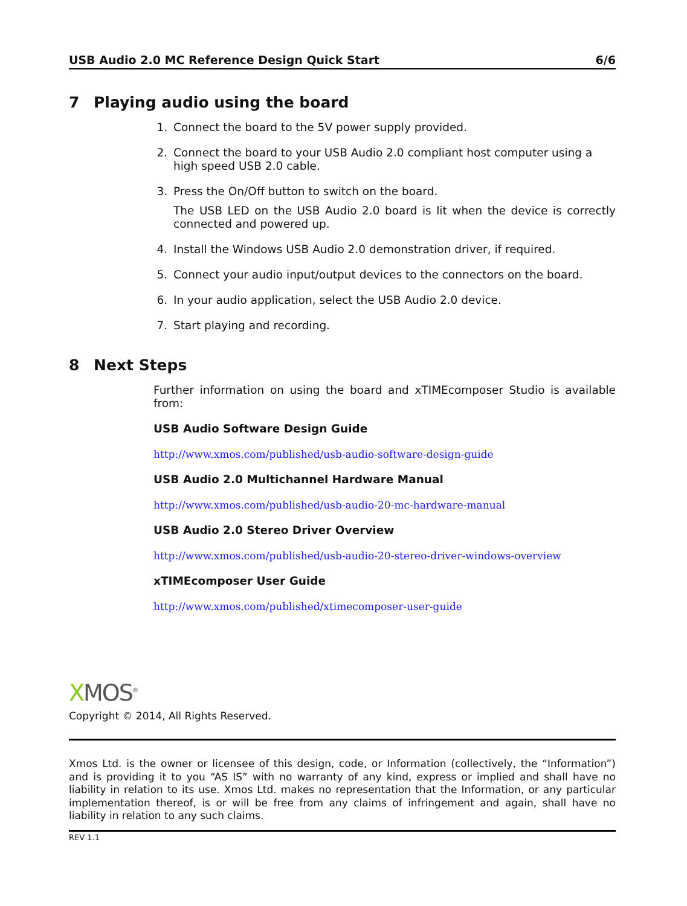USB Audio 2.0 MC Reference Design Quick Start 6/6
7 Playing audio using the board
1. Connect the board to the 5V power supply provided.
2. Connect the board to your USB Audio 2.0 compliant host computer using a high speed USB 2.0 cable.
3. Press the On/Off button to switch on the board.
The USB LED on the USB Audio 2.0 board is lit when the device is correctly connected and powered up.
4. Install the Windows USB Audio 2.0 demonstration driver, if required.
5. Connect your audio input/output devices to the connectors on the board.
6. In your audio application, select the USB Audio 2.0 device.
7. Start playing and recording.
8 Next Steps
Further information on using the board and xTIMEcomposer Studio is available from:
USB Audio Software Design Guide
http://www.xmos.com/published/usb-audio-software-design-guide
USB Audio 2.0 Multichannel Hardware Manual
http://www.xmos.com/published/usb-audio-20-mc-hardware-manual
USB Audio 2.0 Stereo Driver Overview
http://www.xmos.com/published/usb-audio-20-stereo-driver-windows-overview
xTIMEcomposer User Guide
http://www.xmos.com/published/xtimecomposer-user-guide
XMOS<sup>®</sup>
Copyright © 2014, All Rights Reserved.
Xmos Ltd. is the owner or licensee of this design, code, or Information (collectively, the “Information”) and is providing it to you “AS IS” with no warranty of any kind, express or implied and shall have no liability in relation to its use. Xmos Ltd. makes no representation that the Information, or any particular implementation thereof, is or will be free from any claims of infringement and again, shall have no liability in relation to any such claims.
REV 1.1